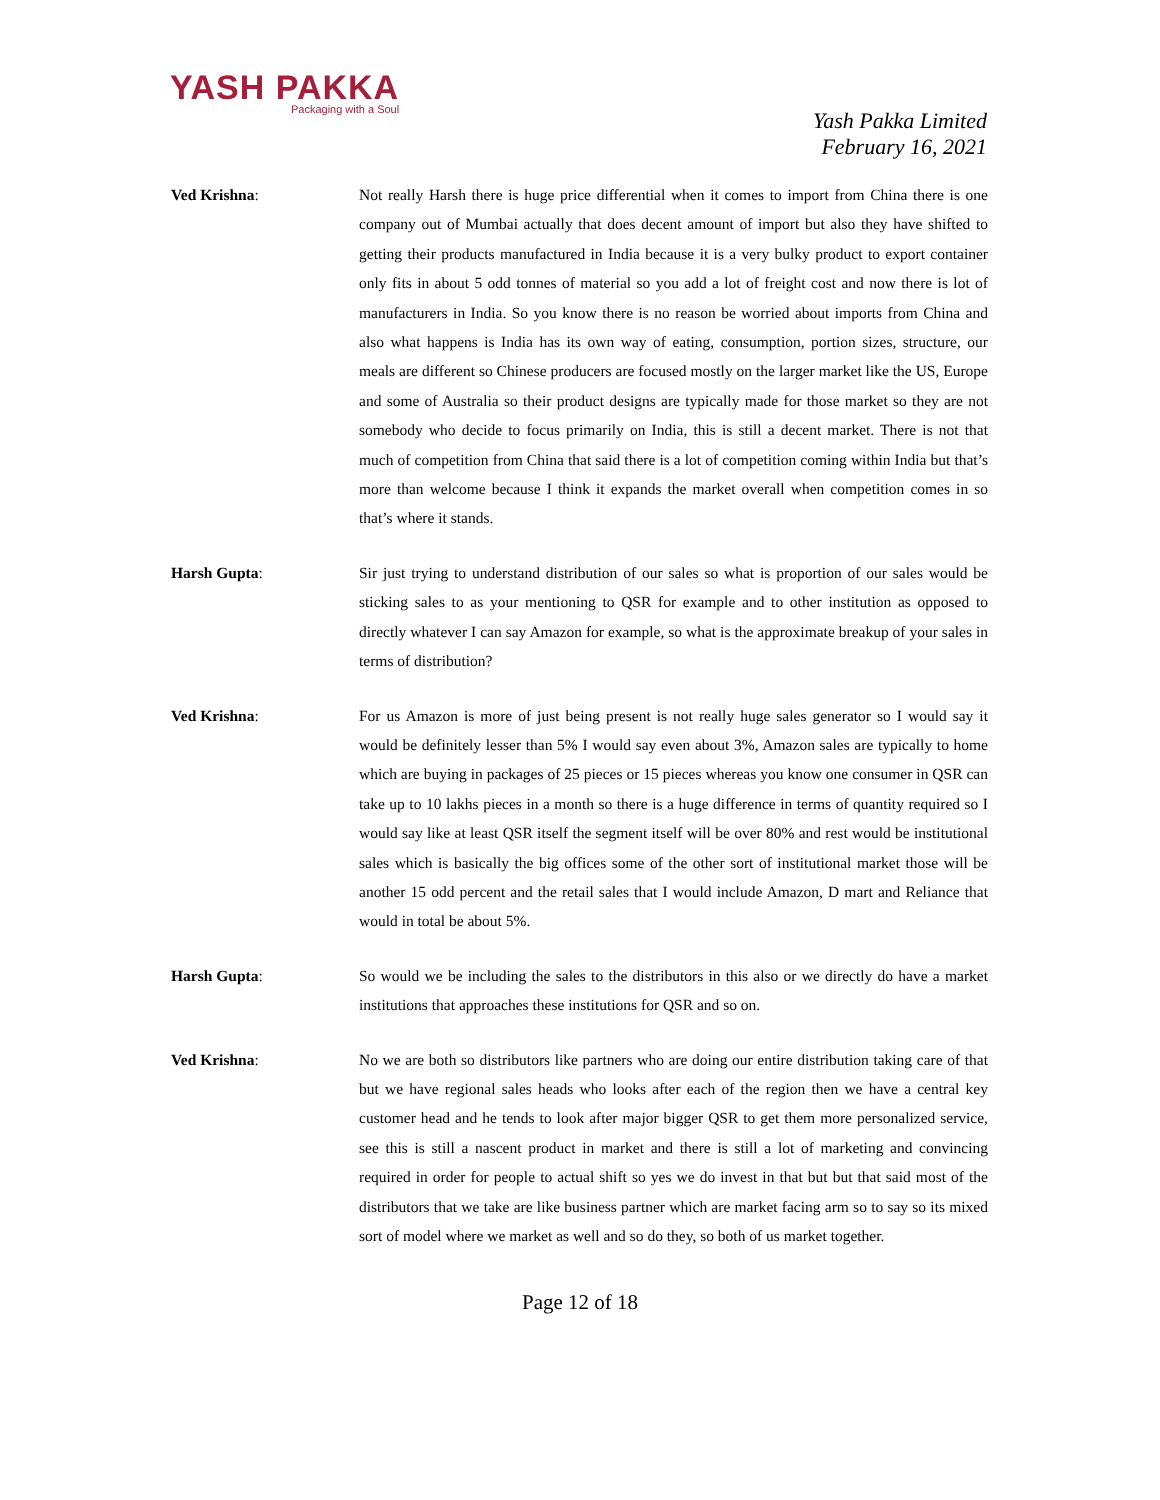YASH PAKKA
Packaging with a Soul
Yash Pakka Limited
February 16, 2021
Ved Krishna: Not really Harsh there is huge price differential when it comes to import from China there is one company out of Mumbai actually that does decent amount of import but also they have shifted to getting their products manufactured in India because it is a very bulky product to export container only fits in about 5 odd tonnes of material so you add a lot of freight cost and now there is lot of manufacturers in India. So you know there is no reason be worried about imports from China and also what happens is India has its own way of eating, consumption, portion sizes, structure, our meals are different so Chinese producers are focused mostly on the larger market like the US, Europe and some of Australia so their product designs are typically made for those market so they are not somebody who decide to focus primarily on India, this is still a decent market. There is not that much of competition from China that said there is a lot of competition coming within India but that’s more than welcome because I think it expands the market overall when competition comes in so that’s where it stands.
Harsh Gupta: Sir just trying to understand distribution of our sales so what is proportion of our sales would be sticking sales to as your mentioning to QSR for example and to other institution as opposed to directly whatever I can say Amazon for example, so what is the approximate breakup of your sales in terms of distribution?
Ved Krishna: For us Amazon is more of just being present is not really huge sales generator so I would say it would be definitely lesser than 5% I would say even about 3%, Amazon sales are typically to home which are buying in packages of 25 pieces or 15 pieces whereas you know one consumer in QSR can take up to 10 lakhs pieces in a month so there is a huge difference in terms of quantity required so I would say like at least QSR itself the segment itself will be over 80% and rest would be institutional sales which is basically the big offices some of the other sort of institutional market those will be another 15 odd percent and the retail sales that I would include Amazon, D mart and Reliance that would in total be about 5%.
Harsh Gupta: So would we be including the sales to the distributors in this also or we directly do have a market institutions that approaches these institutions for QSR and so on.
Ved Krishna: No we are both so distributors like partners who are doing our entire distribution taking care of that but we have regional sales heads who looks after each of the region then we have a central key customer head and he tends to look after major bigger QSR to get them more personalized service, see this is still a nascent product in market and there is still a lot of marketing and convincing required in order for people to actual shift so yes we do invest in that but but that said most of the distributors that we take are like business partner which are market facing arm so to say so its mixed sort of model where we market as well and so do they, so both of us market together.
Page 12 of 18